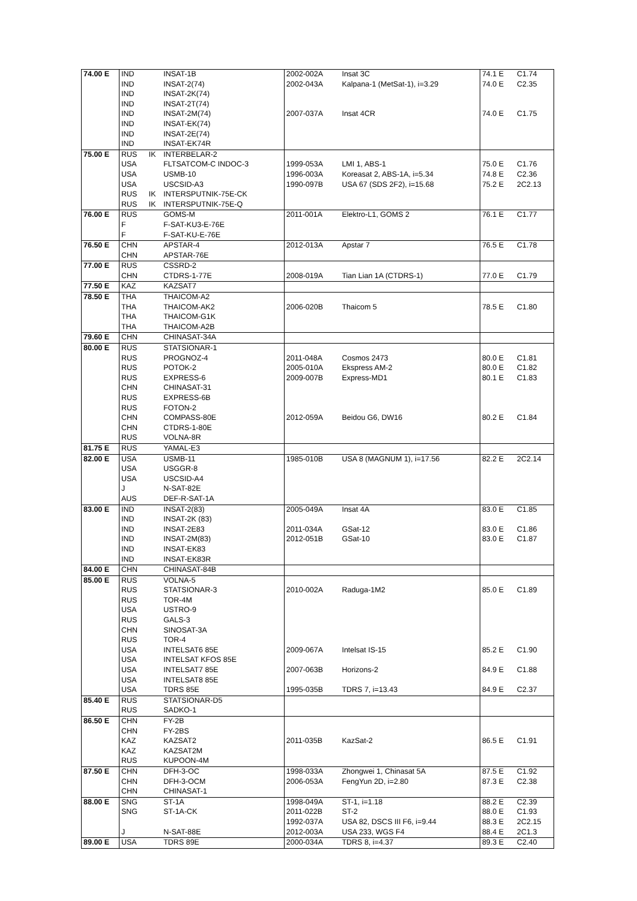| 74.00 E | IND | | INSAT-1B | 2002-002A | Insat 3C | 74.1 E | C1.74 |
| | IND | | INSAT-2(74) | 2002-043A | Kalpana-1 (MetSat-1), i=3.29 | 74.0 E | C2.35 |
| | IND | | INSAT-2K(74) | | | | |
| | IND | | INSAT-2T(74) | | | | |
| | IND | | INSAT-2M(74) | 2007-037A | Insat 4CR | 74.0 E | C1.75 |
| | IND | | INSAT-EK(74) | | | | |
| | IND | | INSAT-2E(74) | | | | |
| | IND | | INSAT-EK74R | | | | |
| 75.00 E | RUS | IK | INTERBELAR-2 | | | | |
| | USA | | FLTSATCOM-C INDOC-3 | 1999-053A | LMI 1, ABS-1 | 75.0 E | C1.76 |
| | USA | | USMB-10 | 1996-003A | Koreasat 2, ABS-1A, i=5.34 | 74.8 E | C2.36 |
| | USA | | USCSID-A3 | 1990-097B | USA 67 (SDS 2F2), i=15.68 | 75.2 E | 2C2.13 |
| | RUS | IK | INTERSPUTNIK-75E-CK | | | | |
| | RUS | IK | INTERSPUTNIK-75E-Q | | | | |
| 76.00 E | RUS | | GOMS-M | 2011-001A | Elektro-L1, GOMS 2 | 76.1 E | C1.77 |
| | F | | F-SAT-KU3-E-76E | | | | |
| | F | | F-SAT-KU-E-76E | | | | |
| 76.50 E | CHN | | APSTAR-4 | 2012-013A | Apstar 7 | 76.5 E | C1.78 |
| | CHN | | APSTAR-76E | | | | |
| 77.00 E | RUS | | CSSRD-2 | | | | |
| | CHN | | CTDRS-1-77E | 2008-019A | Tian Lian 1A (CTDRS-1) | 77.0 E | C1.79 |
| 77.50 E | KAZ | | KAZSAT7 | | | | |
| 78.50 E | THA | | THAICOM-A2 | | | | |
| | THA | | THAICOM-AK2 | 2006-020B | Thaicom 5 | 78.5 E | C1.80 |
| | THA | | THAICOM-G1K | | | | |
| | THA | | THAICOM-A2B | | | | |
| 79.60 E | CHN | | CHINASAT-34A | | | | |
| 80.00 E | RUS | | STATSIONAR-1 | | | | |
| | RUS | | PROGNOZ-4 | 2011-048A | Cosmos 2473 | 80.0 E | C1.81 |
| | RUS | | POTOK-2 | 2005-010A | Ekspress AM-2 | 80.0 E | C1.82 |
| | RUS | | EXPRESS-6 | 2009-007B | Express-MD1 | 80.1 E | C1.83 |
| | CHN | | CHINASAT-31 | | | | |
| | RUS | | EXPRESS-6B | | | | |
| | RUS | | FOTON-2 | | | | |
| | CHN | | COMPASS-80E | 2012-059A | Beidou G6, DW16 | 80.2 E | C1.84 |
| | CHN | | CTDRS-1-80E | | | | |
| | RUS | | VOLNA-8R | | | | |
| 81.75 E | RUS | | YAMAL-E3 | | | | |
| 82.00 E | USA | | USMB-11 | 1985-010B | USA 8 (MAGNUM 1), i=17.56 | 82.2 E | 2C2.14 |
| | USA | | USGGR-8 | | | | |
| | USA | | USCSID-A4 | | | | |
| | J | | N-SAT-82E | | | | |
| | AUS | | DEF-R-SAT-1A | | | | |
| 83.00 E | IND | | INSAT-2(83) | 2005-049A | Insat 4A | 83.0 E | C1.85 |
| | IND | | INSAT-2K (83) | | | | |
| | IND | | INSAT-2E83 | 2011-034A | GSat-12 | 83.0 E | C1.86 |
| | IND | | INSAT-2M(83) | 2012-051B | GSat-10 | 83.0 E | C1.87 |
| | IND | | INSAT-EK83 | | | | |
| | IND | | INSAT-EK83R | | | | |
| 84.00 E | CHN | | CHINASAT-84B | | | | |
| 85.00 E | RUS | | VOLNA-5 | | | | |
| | RUS | | STATSIONAR-3 | 2010-002A | Raduga-1M2 | 85.0 E | C1.89 |
| | RUS | | TOR-4M | | | | |
| | USA | | USTRO-9 | | | | |
| | RUS | | GALS-3 | | | | |
| | CHN | | SINOSAT-3A | | | | |
| | RUS | | TOR-4 | | | | |
| | USA | | INTELSAT6 85E | 2009-067A | Intelsat IS-15 | 85.2 E | C1.90 |
| | USA | | INTELSAT KFOS 85E | | | | |
| | USA | | INTELSAT7 85E | 2007-063B | Horizons-2 | 84.9 E | C1.88 |
| | USA | | INTELSAT8 85E | | | | |
| | USA | | TDRS 85E | 1995-035B | TDRS 7, i=13.43 | 84.9 E | C2.37 |
| 85.40 E | RUS | | STATSIONAR-D5 | | | | |
| | RUS | | SADKO-1 | | | | |
| 86.50 E | CHN | | FY-2B | | | | |
| | CHN | | FY-2BS | | | | |
| | KAZ | | KAZSAT2 | 2011-035B | KazSat-2 | 86.5 E | C1.91 |
| | KAZ | | KAZSAT2M | | | | |
| | RUS | | KUPOON-4M | | | | |
| 87.50 E | CHN | | DFH-3-OC | 1998-033A | Zhongwei 1, Chinasat 5A | 87.5 E | C1.92 |
| | CHN | | DFH-3-OCM | 2006-053A | FengYun 2D, i=2.80 | 87.3 E | C2.38 |
| | CHN | | CHINASAT-1 | | | | |
| 88.00 E | SNG | | ST-1A | 1998-049A | ST-1, i=1.18 | 88.2 E | C2.39 |
| | SNG | | ST-1A-CK | 2011-022B | ST-2 | 88.0 E | C1.93 |
| | | | | 1992-037A | USA 82, DSCS III F6, i=9.44 | 88.3 E | 2C2.15 |
| | J | | N-SAT-88E | 2012-003A | USA 233, WGS F4 | 88.4 E | 2C1.3 |
| 89.00 E | USA | | TDRS 89E | 2000-034A | TDRS 8, i=4.37 | 89.3 E | C2.40 |